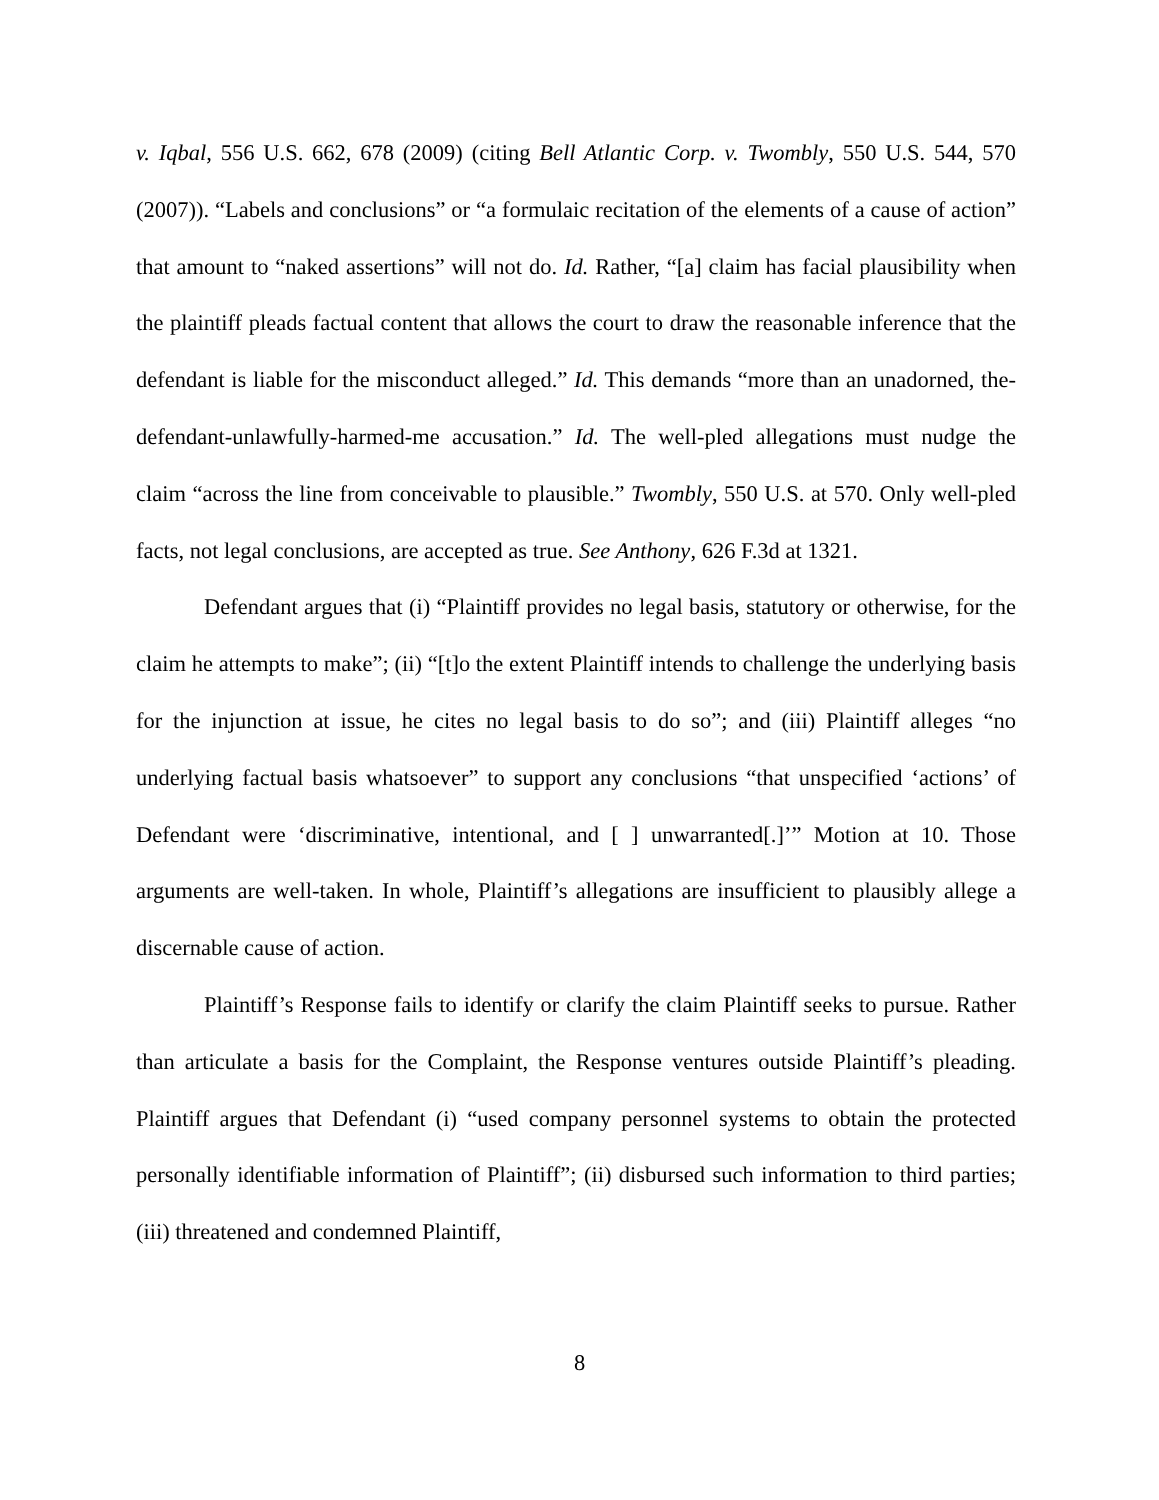v. Iqbal, 556 U.S. 662, 678 (2009) (citing Bell Atlantic Corp. v. Twombly, 550 U.S. 544, 570 (2007)). “Labels and conclusions” or “a formulaic recitation of the elements of a cause of action” that amount to “naked assertions” will not do. Id. Rather, “[a] claim has facial plausibility when the plaintiff pleads factual content that allows the court to draw the reasonable inference that the defendant is liable for the misconduct alleged.” Id. This demands “more than an unadorned, the-defendant-unlawfully-harmed-me accusation.” Id. The well-pled allegations must nudge the claim “across the line from conceivable to plausible.” Twombly, 550 U.S. at 570. Only well-pled facts, not legal conclusions, are accepted as true. See Anthony, 626 F.3d at 1321.
Defendant argues that (i) “Plaintiff provides no legal basis, statutory or otherwise, for the claim he attempts to make”; (ii) “[t]o the extent Plaintiff intends to challenge the underlying basis for the injunction at issue, he cites no legal basis to do so”; and (iii) Plaintiff alleges “no underlying factual basis whatsoever” to support any conclusions “that unspecified ‘actions’ of Defendant were ‘discriminative, intentional, and [ ] unwarranted[.]’” Motion at 10. Those arguments are well-taken. In whole, Plaintiff’s allegations are insufficient to plausibly allege a discernable cause of action.
Plaintiff’s Response fails to identify or clarify the claim Plaintiff seeks to pursue. Rather than articulate a basis for the Complaint, the Response ventures outside Plaintiff’s pleading. Plaintiff argues that Defendant (i) “used company personnel systems to obtain the protected personally identifiable information of Plaintiff”; (ii) disbursed such information to third parties; (iii) threatened and condemned Plaintiff,
8